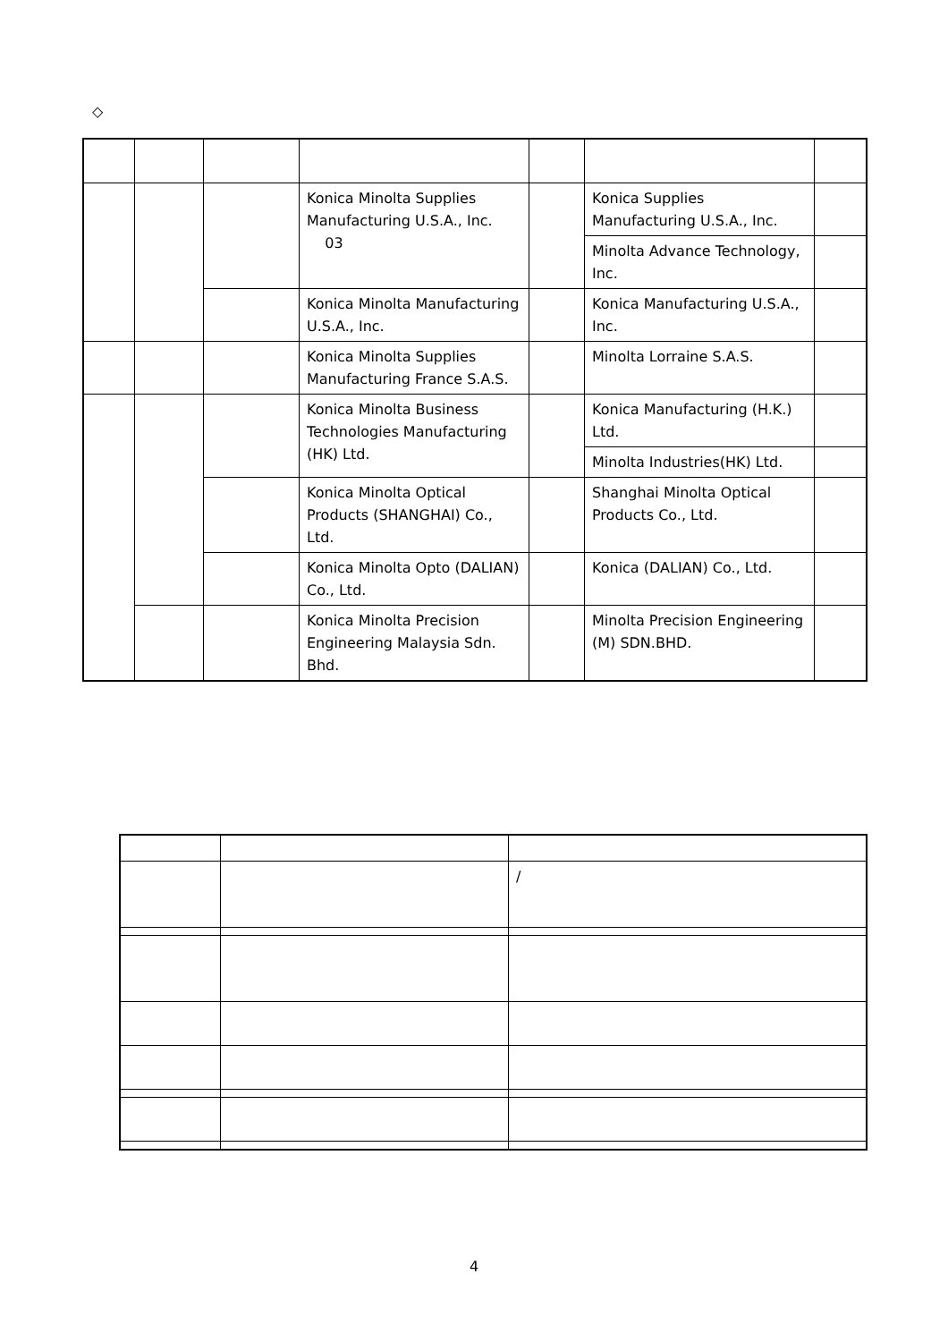◇
| | | | Konica Minolta Supplies Manufacturing U.S.A., Inc. 03 | | Konica Supplies Manufacturing U.S.A., Inc. | |
| | | | | | Minolta Advance Technology, Inc. | |
| | | | Konica Minolta Manufacturing U.S.A., Inc. | | Konica Manufacturing U.S.A., Inc. | |
| | | | Konica Minolta Supplies Manufacturing France S.A.S. | | Minolta Lorraine S.A.S. | |
| | | | Konica Minolta Business Technologies Manufacturing (HK) Ltd. | | Konica Manufacturing (H.K.) Ltd. | |
| | | | | | Minolta Industries(HK) Ltd. | |
| | | | Konica Minolta Optical Products (SHANGHAI) Co., Ltd. | | Shanghai Minolta Optical Products Co., Ltd. | |
| | | | Konica Minolta Opto (DALIAN) Co., Ltd. | | Konica (DALIAN) Co., Ltd. | |
| | | | Konica Minolta Precision Engineering Malaysia Sdn. Bhd. | | Minolta Precision Engineering (M) SDN.BHD. | |
| | | / |
4